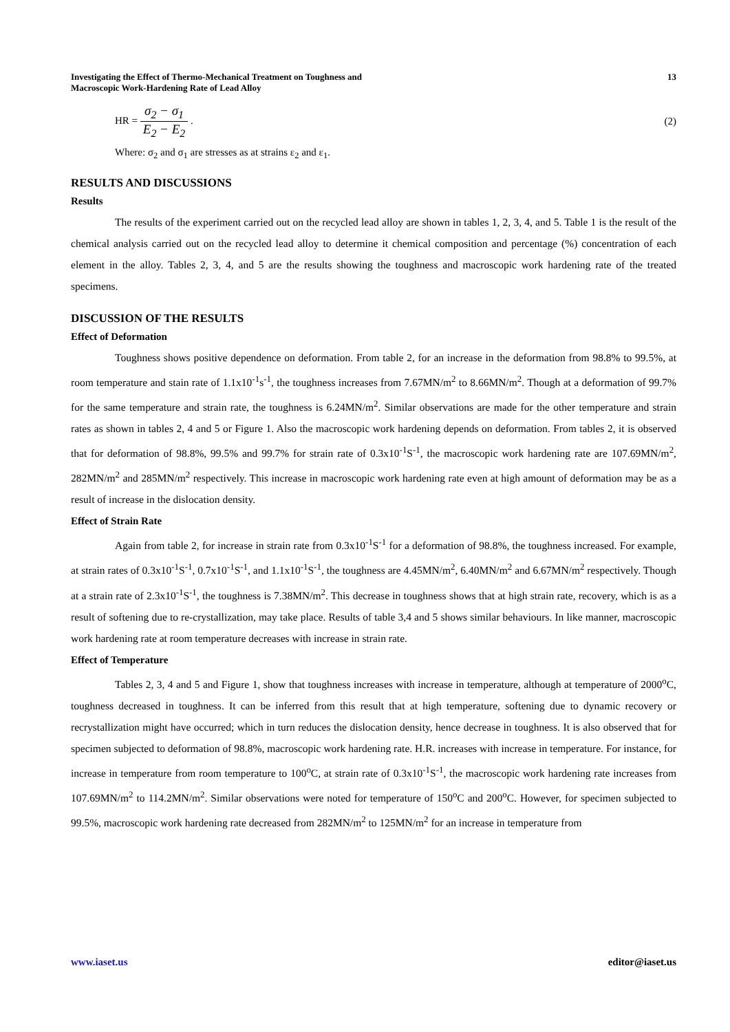Investigating the Effect of Thermo-Mechanical Treatment on Toughness and
Macroscopic Work-Hardening Rate of Lead Alloy
13
HR = σ<sub>2</sub> − σ<sub>1</sub> E<sub>2</sub> − E<sub>2</sub> . (2)
Where: σ<sub>2</sub> and σ<sub>1</sub> are stresses as at strains ε<sub>2</sub> and ε<sub>1</sub>.
RESULTS AND DISCUSSIONS
Results
The results of the experiment carried out on the recycled lead alloy are shown in tables 1, 2, 3, 4, and 5. Table 1 is the result of the chemical analysis carried out on the recycled lead alloy to determine it chemical composition and percentage (%) concentration of each element in the alloy. Tables 2, 3, 4, and 5 are the results showing the toughness and macroscopic work hardening rate of the treated specimens.
DISCUSSION OF THE RESULTS
Effect of Deformation
Toughness shows positive dependence on deformation. From table 2, for an increase in the deformation from 98.8% to 99.5%, at room temperature and stain rate of 1.1x10<sup>-1</sup>s<sup>-1</sup>, the toughness increases from 7.67MN/m<sup>2</sup> to 8.66MN/m<sup>2</sup>. Though at a deformation of 99.7% for the same temperature and strain rate, the toughness is 6.24MN/m<sup>2</sup>. Similar observations are made for the other temperature and strain rates as shown in tables 2, 4 and 5 or Figure 1. Also the macroscopic work hardening depends on deformation. From tables 2, it is observed that for deformation of 98.8%, 99.5% and 99.7% for strain rate of 0.3x10<sup>-1</sup>S<sup>-1</sup>, the macroscopic work hardening rate are 107.69MN/m<sup>2</sup>, 282MN/m<sup>2</sup> and 285MN/m<sup>2</sup> respectively. This increase in macroscopic work hardening rate even at high amount of deformation may be as a result of increase in the dislocation density.
Effect of Strain Rate
Again from table 2, for increase in strain rate from 0.3x10<sup>-1</sup>S<sup>-1</sup> for a deformation of 98.8%, the toughness increased. For example, at strain rates of 0.3x10<sup>-1</sup>S<sup>-1</sup>, 0.7x10<sup>-1</sup>S<sup>-1</sup>, and 1.1x10<sup>-1</sup>S<sup>-1</sup>, the toughness are 4.45MN/m<sup>2</sup>, 6.40MN/m<sup>2</sup> and 6.67MN/m<sup>2</sup> respectively. Though at a strain rate of 2.3x10<sup>-1</sup>S<sup>-1</sup>, the toughness is 7.38MN/m<sup>2</sup>. This decrease in toughness shows that at high strain rate, recovery, which is as a result of softening due to re-crystallization, may take place. Results of table 3,4 and 5 shows similar behaviours. In like manner, macroscopic work hardening rate at room temperature decreases with increase in strain rate.
Effect of Temperature
Tables 2, 3, 4 and 5 and Figure 1, show that toughness increases with increase in temperature, although at temperature of 2000<sup>o</sup>C, toughness decreased in toughness. It can be inferred from this result that at high temperature, softening due to dynamic recovery or recrystallization might have occurred; which in turn reduces the dislocation density, hence decrease in toughness. It is also observed that for specimen subjected to deformation of 98.8%, macroscopic work hardening rate. H.R. increases with increase in temperature. For instance, for increase in temperature from room temperature to 100<sup>o</sup>C, at strain rate of 0.3x10<sup>-1</sup>S<sup>-1</sup>, the macroscopic work hardening rate increases from 107.69MN/m<sup>2</sup> to 114.2MN/m<sup>2</sup>. Similar observations were noted for temperature of 150<sup>o</sup>C and 200<sup>o</sup>C. However, for specimen subjected to 99.5%, macroscopic work hardening rate decreased from 282MN/m<sup>2</sup> to 125MN/m<sup>2</sup> for an increase in temperature from
www.iaset.us editor@iaset.us